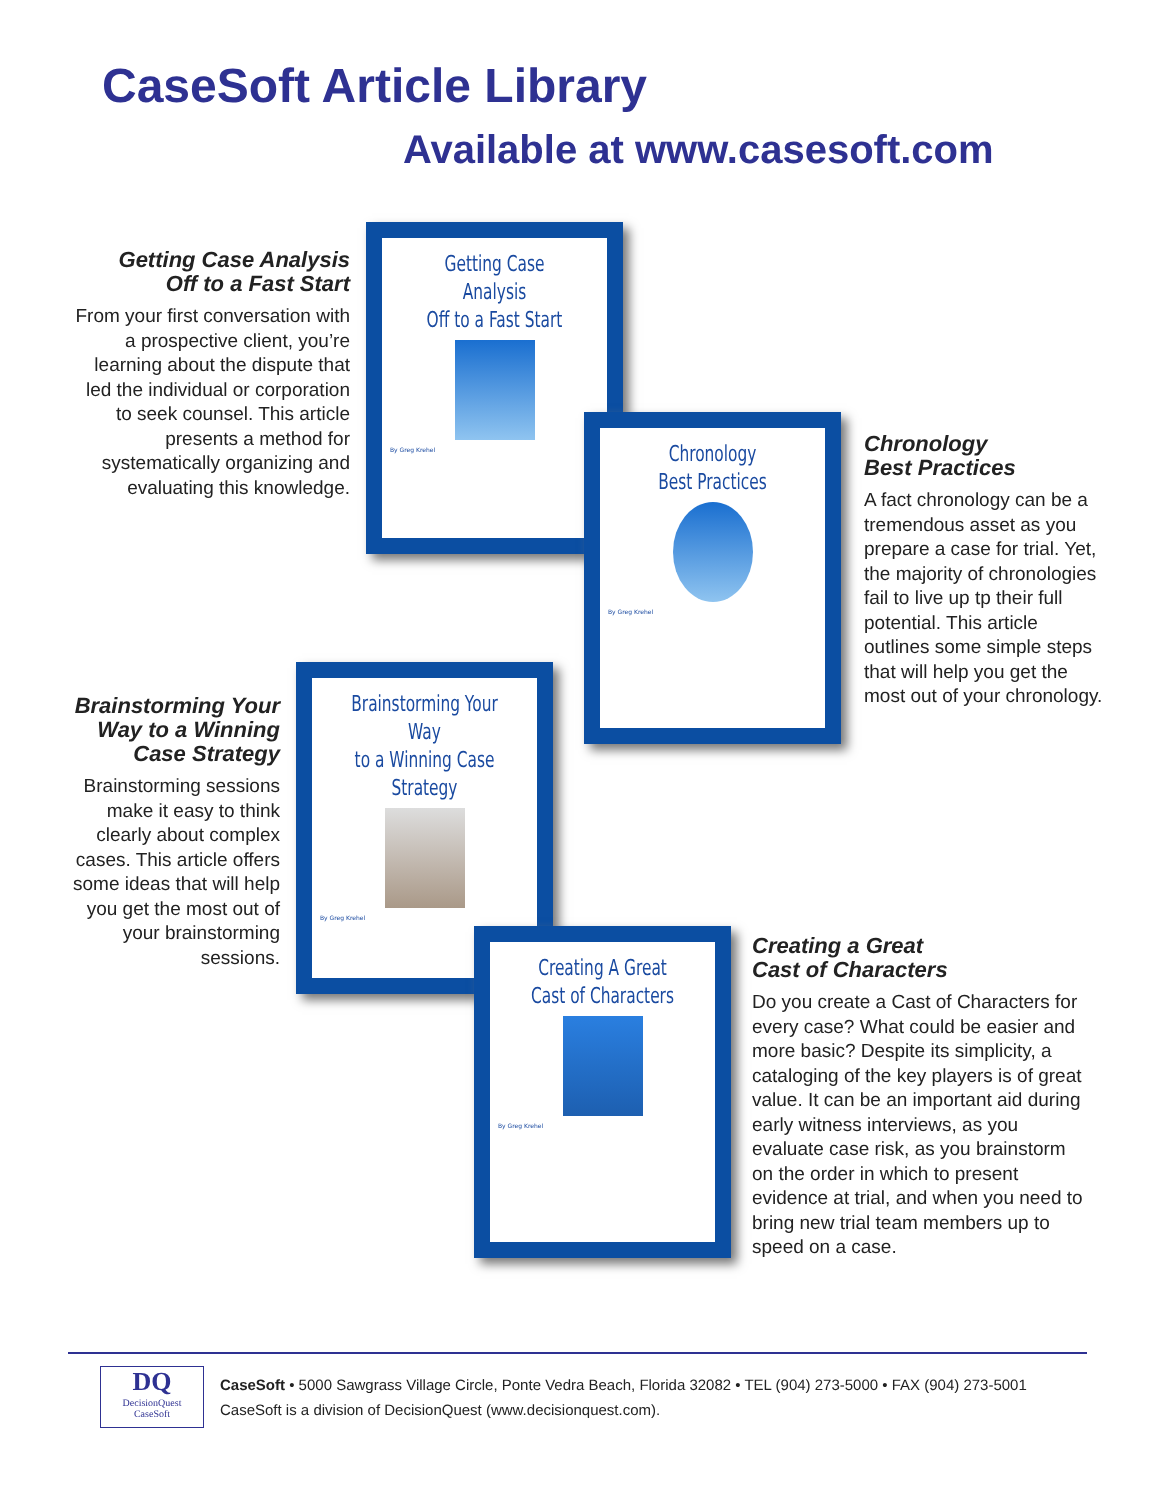CaseSoft Article Library
Available at www.casesoft.com
Getting Case Analysis
Off to a Fast Start
From your first conversation with a prospective client, you’re learning about the dispute that led the individual or corporation to seek counsel. This article presents a method for systematically organizing and evaluating this knowledge.
Getting Case Analysis
Off to a Fast Start
By Greg Krehel
Chronology
Best Practices
By Greg Krehel
Chronology
Best Practices
A fact chronology can be a tremendous asset as you prepare a case for trial. Yet, the majority of chronologies fail to live up tp their full potential. This article outlines some simple steps that will help you get the most out of your chronology.
Brainstorming Your
Way to a Winning
Case Strategy
Brainstorming sessions make it easy to think clearly about complex cases. This article offers some ideas that will help you get the most out of your brainstorming sessions.
Brainstorming Your Way
to a Winning Case Strategy
By Greg Krehel
Creating A Great
Cast of Characters
By Greg Krehel
Creating a Great
Cast of Characters
Do you create a Cast of Characters for every case? What could be easier and more basic? Despite its simplicity, a cataloging of the key players is of great value. It can be an important aid during early witness interviews, as you evaluate case risk, as you brainstorm on the order in which to present evidence at trial, and when you need to bring new trial team members up to speed on a case.
DQ
DecisionQuest
CaseSoft
CaseSoft • 5000 Sawgrass Village Circle, Ponte Vedra Beach, Florida 32082 • TEL (904) 273-5000 • FAX (904) 273-5001
CaseSoft is a division of DecisionQuest (www.decisionquest.com).